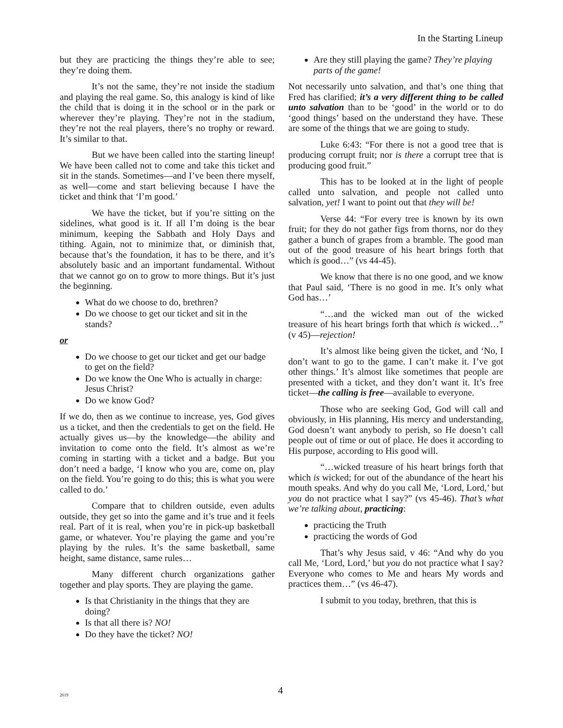In the Starting Lineup
but they are practicing the things they’re able to see; they’re doing them.
It’s not the same, they’re not inside the stadium and playing the real game. So, this analogy is kind of like the child that is doing it in the school or in the park or wherever they’re playing. They’re not in the stadium, they’re not the real players, there’s no trophy or reward. It’s similar to that.
But we have been called into the starting lineup! We have been called not to come and take this ticket and sit in the stands. Sometimes—and I’ve been there myself, as well—come and start believing because I have the ticket and think that ‘I’m good.’
We have the ticket, but if you’re sitting on the sidelines, what good is it. If all I’m doing is the bear minimum, keeping the Sabbath and Holy Days and tithing. Again, not to minimize that, or diminish that, because that’s the foundation, it has to be there, and it’s absolutely basic and an important fundamental. Without that we cannot go on to grow to more things. But it’s just the beginning.
What do we choose to do, brethren?
Do we choose to get our ticket and sit in the stands?
or
Do we choose to get our ticket and get our badge to get on the field?
Do we know the One Who is actually in charge: Jesus Christ?
Do we know God?
If we do, then as we continue to increase, yes, God gives us a ticket, and then the credentials to get on the field. He actually gives us—by the knowledge—the ability and invitation to come onto the field. It’s almost as we’re coming in starting with a ticket and a badge. But you don’t need a badge, ‘I know who you are, come on, play on the field. You’re going to do this; this is what you were called to do.’
Compare that to children outside, even adults outside, they get so into the game and it’s true and it feels real. Part of it is real, when you’re in pick-up basketball game, or whatever. You’re playing the game and you’re playing by the rules. It’s the same basketball, same height, same distance, same rules…
Many different church organizations gather together and play sports. They are playing the game.
Is that Christianity in the things that they are doing?
Is that all there is? NO!
Do they have the ticket? NO!
Are they still playing the game? They’re playing parts of the game!
Not necessarily unto salvation, and that’s one thing that Fred has clarified; it’s a very different thing to be called unto salvation than to be ‘good’ in the world or to do ‘good things’ based on the understand they have. These are some of the things that we are going to study.
Luke 6:43: “For there is not a good tree that is producing corrupt fruit; nor is there a corrupt tree that is producing good fruit.”
This has to be looked at in the light of people called unto salvation, and people not called unto salvation, yet! I want to point out that they will be!
Verse 44: “For every tree is known by its own fruit; for they do not gather figs from thorns, nor do they gather a bunch of grapes from a bramble. The good man out of the good treasure of his heart brings forth that which is good…” (vs 44-45).
We know that there is no one good, and we know that Paul said, ‘There is no good in me. It’s only what God has…’
“…and the wicked man out of the wicked treasure of his heart brings forth that which is wicked…” (v 45)—rejection!
It’s almost like being given the ticket, and ‘No, I don’t want to go to the game. I can’t make it. I’ve got other things.’ It’s almost like sometimes that people are presented with a ticket, and they don’t want it. It’s free ticket—the calling is free—available to everyone.
Those who are seeking God, God will call and obviously, in His planning, His mercy and understanding, God doesn’t want anybody to perish, so He doesn’t call people out of time or out of place. He does it according to His purpose, according to His good will.
“…wicked treasure of his heart brings forth that which is wicked; for out of the abundance of the heart his mouth speaks. And why do you call Me, ‘Lord, Lord,’ but you do not practice what I say?” (vs 45-46). That’s what we’re talking about, practicing:
practicing the Truth
practicing the words of God
That’s why Jesus said, v 46: “And why do you call Me, ‘Lord, Lord,’ but you do not practice what I say? Everyone who comes to Me and hears My words and practices them…” (vs 46-47).
I submit to you today, brethren, that this is
2019 4